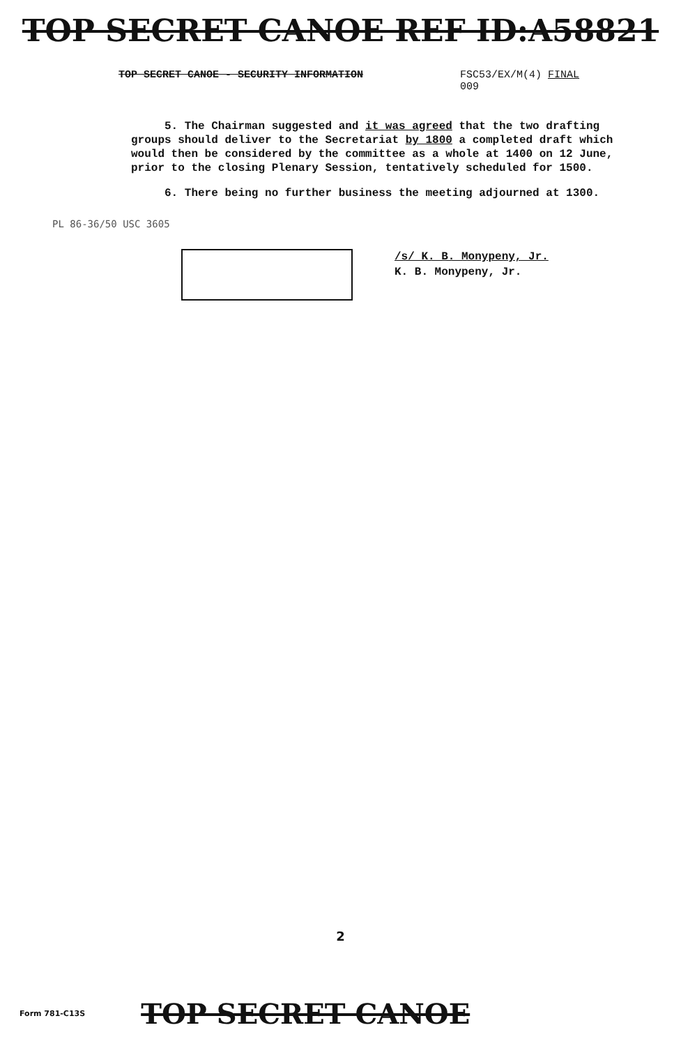TOP SECRET CANOE REF ID:A58821
TOP SECRET CANOE - SECURITY INFORMATION FSC53/EX/M(4) FINAL
009
5. The Chairman suggested and it was agreed that the two drafting groups should deliver to the Secretariat by 1800 a completed draft which would then be considered by the committee as a whole at 1400 on 12 June, prior to the closing Plenary Session, tentatively scheduled for 1500.
6. There being no further business the meeting adjourned at 1300.
PL 86-36/50 USC 3605
/s/ K. B. Monypeny, Jr.
K. B. Monypeny, Jr.
2
Form 781-C13S TOP SECRET CANOE